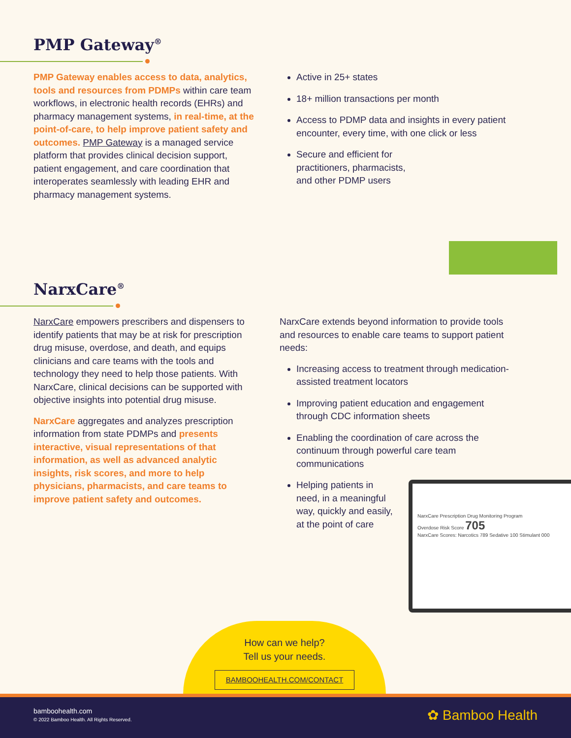PMP Gateway<sup>®</sup>
PMP Gateway enables access to data, analytics, tools and resources from PDMPs within care team workflows, in electronic health records (EHRs) and pharmacy management systems, in real-time, at the point-of-care, to help improve patient safety and outcomes. PMP Gateway is a managed service platform that provides clinical decision support, patient engagement, and care coordination that interoperates seamlessly with leading EHR and pharmacy management systems.
Active in 25+ states
18+ million transactions per month
Access to PDMP data and insights in every patient encounter, every time, with one click or less
Secure and efficient for practitioners, pharmacists, and other PDMP users
NarxCare<sup>®</sup>
NarxCare empowers prescribers and dispensers to identify patients that may be at risk for prescription drug misuse, overdose, and death, and equips clinicians and care teams with the tools and technology they need to help those patients. With NarxCare, clinical decisions can be supported with objective insights into potential drug misuse.
NarxCare aggregates and analyzes prescription information from state PDMPs and presents interactive, visual representations of that information, as well as advanced analytic insights, risk scores, and more to help physicians, pharmacists, and care teams to improve patient safety and outcomes.
NarxCare extends beyond information to provide tools and resources to enable care teams to support patient needs:
Increasing access to treatment through medication-assisted treatment locators
Improving patient education and engagement through CDC information sheets
Enabling the coordination of care across the continuum through powerful care team communications
Helping patients in need, in a meaningful way, quickly and easily, at the point of care
NarxCare Prescription Drug Monitoring Program
Overdose Risk Score 705
NarxCare Scores: Narcotics 789 Sedative 100 Stimulant 000
How can we help?
Tell us your needs.
BAMBOOHEALTH.COM/CONTACT
bamboohealth.com
© 2022 Bamboo Health. All Rights Reserved.
✿ Bamboo Health